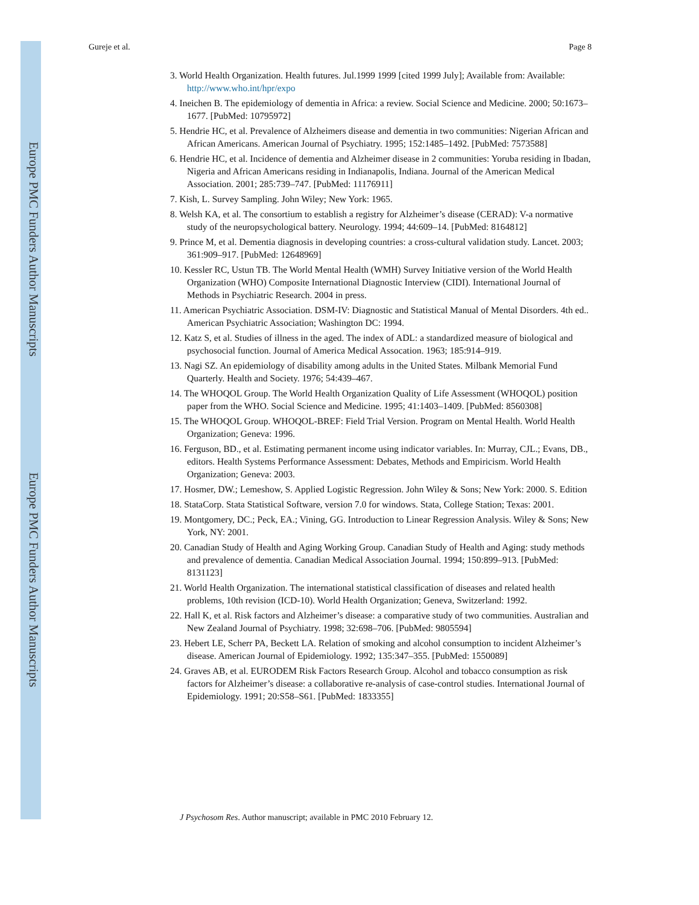Europe PMC Funders Author Manuscripts
Europe PMC Funders Author Manuscripts
Gureje et al. Page 8
3. World Health Organization. Health futures. Jul.1999 1999 [cited 1999 July]; Available from: Available: http://www.who.int/hpr/expo
4. Ineichen B. The epidemiology of dementia in Africa: a review. Social Science and Medicine. 2000; 50:1673–1677. [PubMed: 10795972]
5. Hendrie HC, et al. Prevalence of Alzheimers disease and dementia in two communities: Nigerian African and African Americans. American Journal of Psychiatry. 1995; 152:1485–1492. [PubMed: 7573588]
6. Hendrie HC, et al. Incidence of dementia and Alzheimer disease in 2 communities: Yoruba residing in Ibadan, Nigeria and African Americans residing in Indianapolis, Indiana. Journal of the American Medical Association. 2001; 285:739–747. [PubMed: 11176911]
7. Kish, L. Survey Sampling. John Wiley; New York: 1965.
8. Welsh KA, et al. The consortium to establish a registry for Alzheimer’s disease (CERAD): V-a normative study of the neuropsychological battery. Neurology. 1994; 44:609–14. [PubMed: 8164812]
9. Prince M, et al. Dementia diagnosis in developing countries: a cross-cultural validation study. Lancet. 2003; 361:909–917. [PubMed: 12648969]
10. Kessler RC, Ustun TB. The World Mental Health (WMH) Survey Initiative version of the World Health Organization (WHO) Composite International Diagnostic Interview (CIDI). International Journal of Methods in Psychiatric Research. 2004 in press.
11. American Psychiatric Association. DSM-IV: Diagnostic and Statistical Manual of Mental Disorders. 4th ed.. American Psychiatric Association; Washington DC: 1994.
12. Katz S, et al. Studies of illness in the aged. The index of ADL: a standardized measure of biological and psychosocial function. Journal of America Medical Assocation. 1963; 185:914–919.
13. Nagi SZ. An epidemiology of disability among adults in the United States. Milbank Memorial Fund Quarterly. Health and Society. 1976; 54:439–467.
14. The WHOQOL Group. The World Health Organization Quality of Life Assessment (WHOQOL) position paper from the WHO. Social Science and Medicine. 1995; 41:1403–1409. [PubMed: 8560308]
15. The WHOQOL Group. WHOQOL-BREF: Field Trial Version. Program on Mental Health. World Health Organization; Geneva: 1996.
16. Ferguson, BD., et al. Estimating permanent income using indicator variables. In: Murray, CJL.; Evans, DB., editors. Health Systems Performance Assessment: Debates, Methods and Empiricism. World Health Organization; Geneva: 2003.
17. Hosmer, DW.; Lemeshow, S. Applied Logistic Regression. John Wiley & Sons; New York: 2000. S. Edition
18. StataCorp. Stata Statistical Software, version 7.0 for windows. Stata, College Station; Texas: 2001.
19. Montgomery, DC.; Peck, EA.; Vining, GG. Introduction to Linear Regression Analysis. Wiley & Sons; New York, NY: 2001.
20. Canadian Study of Health and Aging Working Group. Canadian Study of Health and Aging: study methods and prevalence of dementia. Canadian Medical Association Journal. 1994; 150:899–913. [PubMed: 8131123]
21. World Health Organization. The international statistical classification of diseases and related health problems, 10th revision (ICD-10). World Health Organization; Geneva, Switzerland: 1992.
22. Hall K, et al. Risk factors and Alzheimer’s disease: a comparative study of two communities. Australian and New Zealand Journal of Psychiatry. 1998; 32:698–706. [PubMed: 9805594]
23. Hebert LE, Scherr PA, Beckett LA. Relation of smoking and alcohol consumption to incident Alzheimer’s disease. American Journal of Epidemiology. 1992; 135:347–355. [PubMed: 1550089]
24. Graves AB, et al. EURODEM Risk Factors Research Group. Alcohol and tobacco consumption as risk factors for Alzheimer’s disease: a collaborative re-analysis of case-control studies. International Journal of Epidemiology. 1991; 20:S58–S61. [PubMed: 1833355]
J Psychosom Res. Author manuscript; available in PMC 2010 February 12.